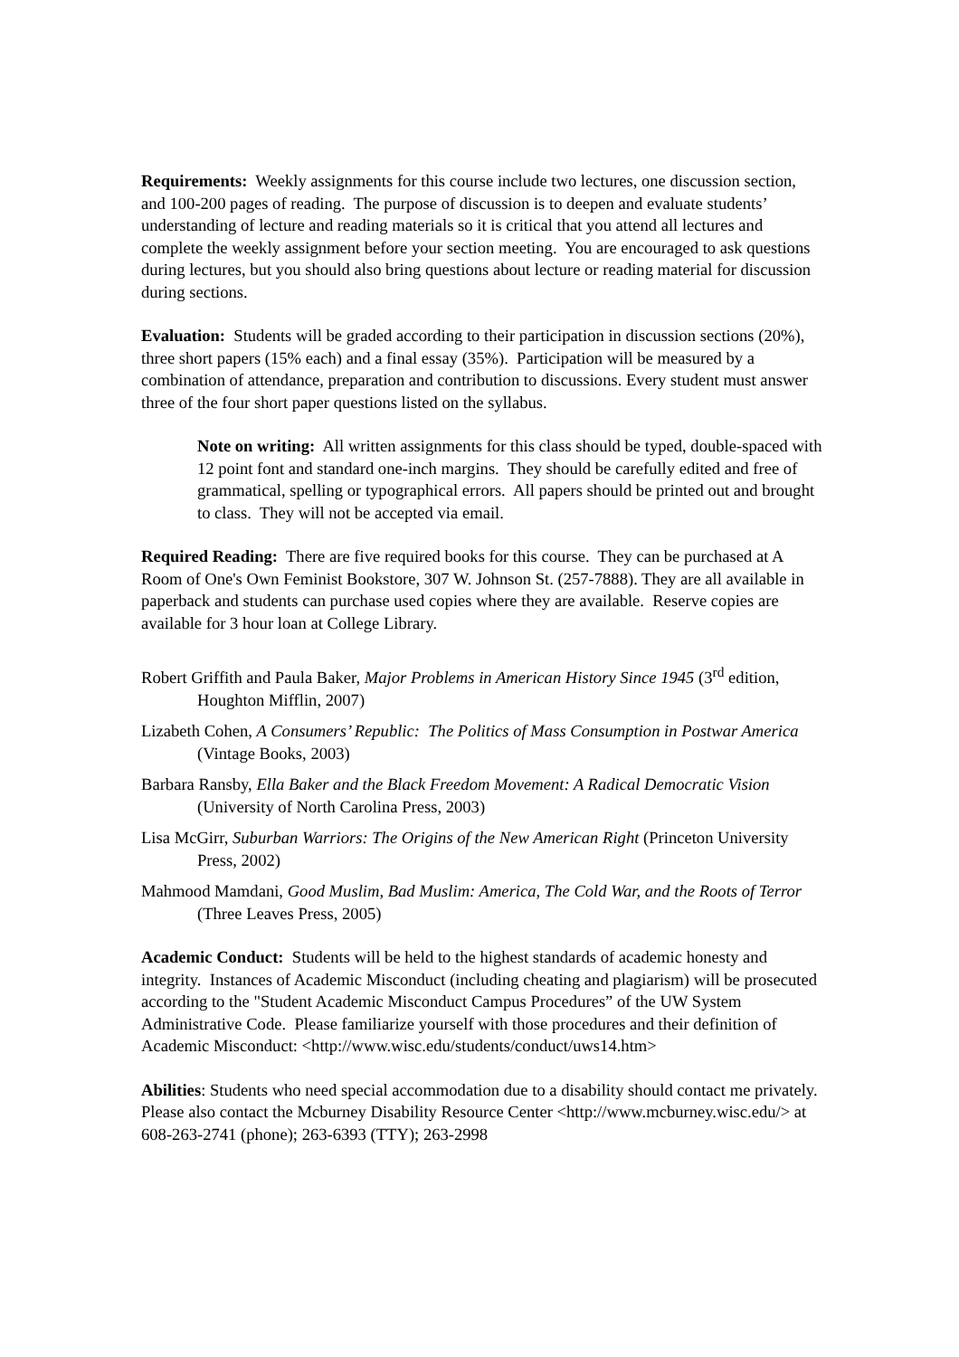Requirements: Weekly assignments for this course include two lectures, one discussion section, and 100-200 pages of reading. The purpose of discussion is to deepen and evaluate students’ understanding of lecture and reading materials so it is critical that you attend all lectures and complete the weekly assignment before your section meeting. You are encouraged to ask questions during lectures, but you should also bring questions about lecture or reading material for discussion during sections.
Evaluation: Students will be graded according to their participation in discussion sections (20%), three short papers (15% each) and a final essay (35%). Participation will be measured by a combination of attendance, preparation and contribution to discussions. Every student must answer three of the four short paper questions listed on the syllabus.
Note on writing: All written assignments for this class should be typed, double-spaced with 12 point font and standard one-inch margins. They should be carefully edited and free of grammatical, spelling or typographical errors. All papers should be printed out and brought to class. They will not be accepted via email.
Required Reading: There are five required books for this course. They can be purchased at A Room of One's Own Feminist Bookstore, 307 W. Johnson St. (257-7888). They are all available in paperback and students can purchase used copies where they are available. Reserve copies are available for 3 hour loan at College Library.
Robert Griffith and Paula Baker, Major Problems in American History Since 1945 (3<sup>rd</sup> edition, Houghton Mifflin, 2007)
Lizabeth Cohen, A Consumers’ Republic: The Politics of Mass Consumption in Postwar America (Vintage Books, 2003)
Barbara Ransby, Ella Baker and the Black Freedom Movement: A Radical Democratic Vision (University of North Carolina Press, 2003)
Lisa McGirr, Suburban Warriors: The Origins of the New American Right (Princeton University Press, 2002)
Mahmood Mamdani, Good Muslim, Bad Muslim: America, The Cold War, and the Roots of Terror (Three Leaves Press, 2005)
Academic Conduct: Students will be held to the highest standards of academic honesty and integrity. Instances of Academic Misconduct (including cheating and plagiarism) will be prosecuted according to the "Student Academic Misconduct Campus Procedures” of the UW System Administrative Code. Please familiarize yourself with those procedures and their definition of Academic Misconduct: <http://www.wisc.edu/students/conduct/uws14.htm>
Abilities: Students who need special accommodation due to a disability should contact me privately. Please also contact the Mcburney Disability Resource Center <http://www.mcburney.wisc.edu/> at 608-263-2741 (phone); 263-6393 (TTY); 263-2998